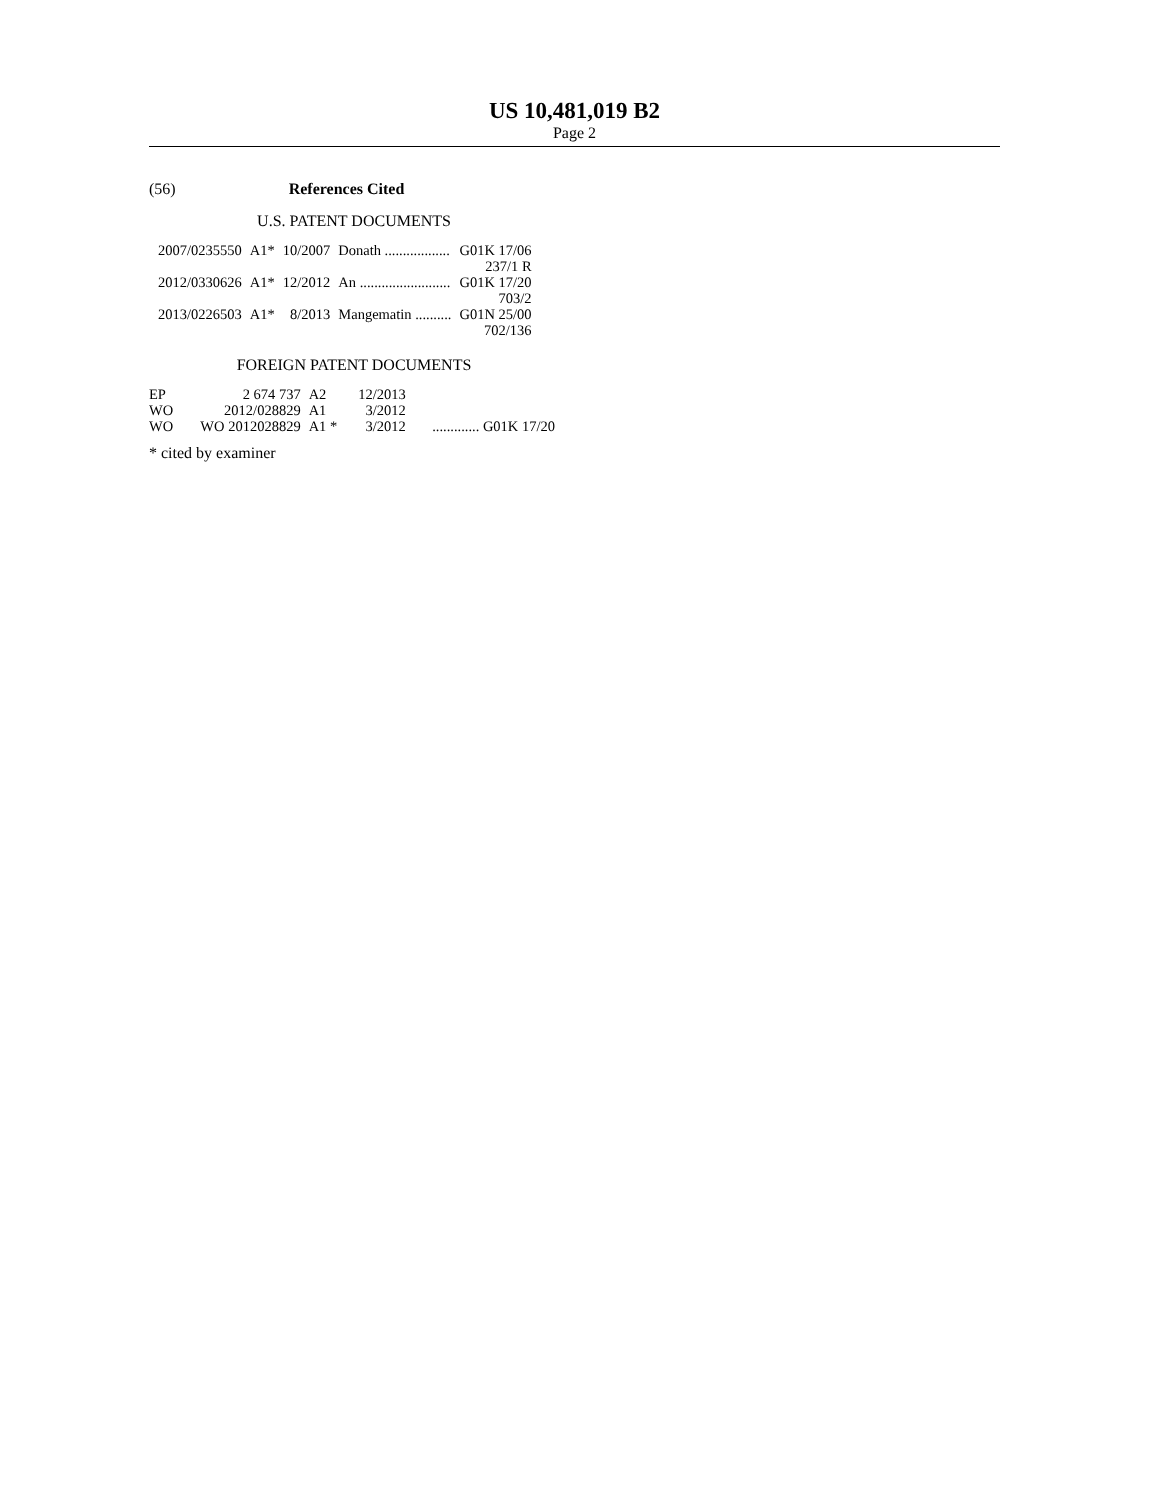US 10,481,019 B2
Page 2
(56) References Cited
U.S. PATENT DOCUMENTS
| 2007/0235550 | A1* | 10/2007 | Donath .................. | G01K 17/06 |
| | | | | 237/1 R |
| 2012/0330626 | A1* | 12/2012 | An ......................... | G01K 17/20 |
| | | | | 703/2 |
| 2013/0226503 | A1* | 8/2013 | Mangematin .......... | G01N 25/00 |
| | | | | 702/136 |
FOREIGN PATENT DOCUMENTS
| EP | 2 674 737 | A2 | 12/2013 | |
| WO | 2012/028829 | A1 | 3/2012 | |
| WO | WO 2012028829 | A1 * | 3/2012 | ............. G01K 17/20 |
* cited by examiner